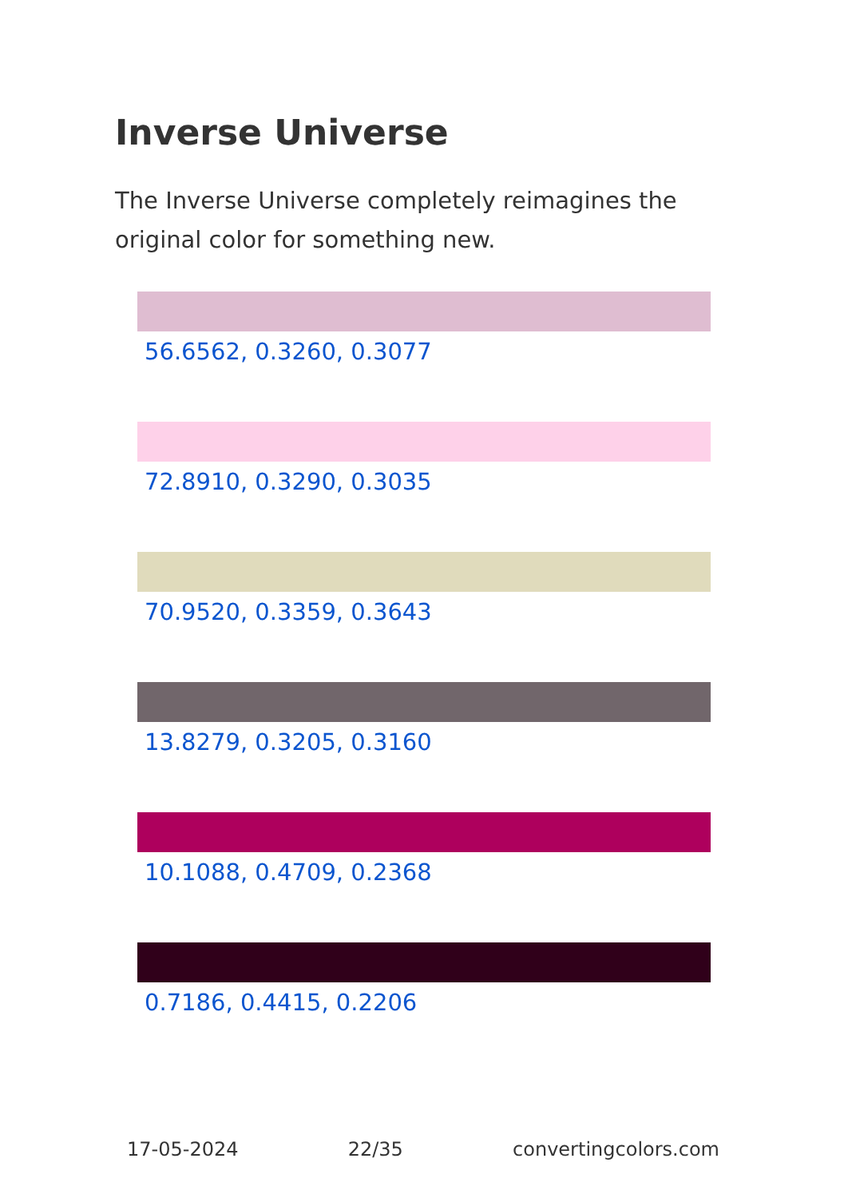Inverse Universe
The Inverse Universe completely reimagines the original color for something new.
56.6562, 0.3260, 0.3077
72.8910, 0.3290, 0.3035
70.9520, 0.3359, 0.3643
13.8279, 0.3205, 0.3160
10.1088, 0.4709, 0.2368
0.7186, 0.4415, 0.2206
17-05-2024 22/35 convertingcolors.com